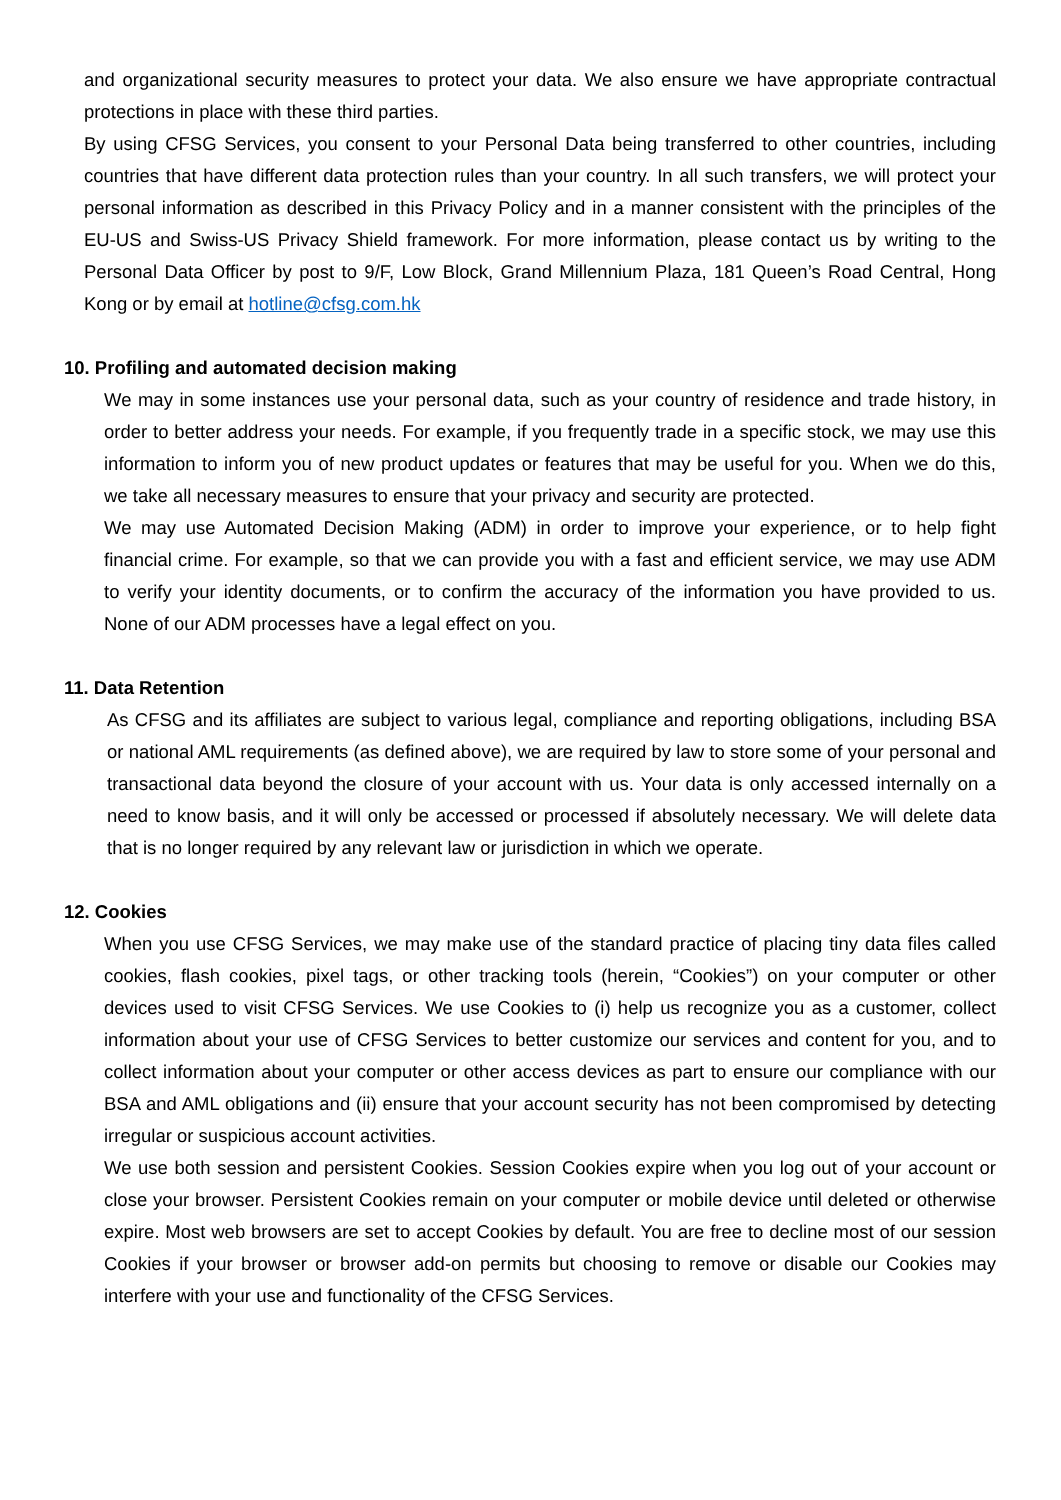and organizational security measures to protect your data. We also ensure we have appropriate contractual protections in place with these third parties.
By using CFSG Services, you consent to your Personal Data being transferred to other countries, including countries that have different data protection rules than your country. In all such transfers, we will protect your personal information as described in this Privacy Policy and in a manner consistent with the principles of the EU-US and Swiss-US Privacy Shield framework. For more information, please contact us by writing to the Personal Data Officer by post to 9/F, Low Block, Grand Millennium Plaza, 181 Queen’s Road Central, Hong Kong or by email at hotline@cfsg.com.hk
10. Profiling and automated decision making
We may in some instances use your personal data, such as your country of residence and trade history, in order to better address your needs. For example, if you frequently trade in a specific stock, we may use this information to inform you of new product updates or features that may be useful for you. When we do this, we take all necessary measures to ensure that your privacy and security are protected.
We may use Automated Decision Making (ADM) in order to improve your experience, or to help fight financial crime. For example, so that we can provide you with a fast and efficient service, we may use ADM to verify your identity documents, or to confirm the accuracy of the information you have provided to us. None of our ADM processes have a legal effect on you.
11. Data Retention
As CFSG and its affiliates are subject to various legal, compliance and reporting obligations, including BSA or national AML requirements (as defined above), we are required by law to store some of your personal and transactional data beyond the closure of your account with us. Your data is only accessed internally on a need to know basis, and it will only be accessed or processed if absolutely necessary. We will delete data that is no longer required by any relevant law or jurisdiction in which we operate.
12. Cookies
When you use CFSG Services, we may make use of the standard practice of placing tiny data files called cookies, flash cookies, pixel tags, or other tracking tools (herein, “Cookies”) on your computer or other devices used to visit CFSG Services. We use Cookies to (i) help us recognize you as a customer, collect information about your use of CFSG Services to better customize our services and content for you, and to collect information about your computer or other access devices as part to ensure our compliance with our BSA and AML obligations and (ii) ensure that your account security has not been compromised by detecting irregular or suspicious account activities.
We use both session and persistent Cookies. Session Cookies expire when you log out of your account or close your browser. Persistent Cookies remain on your computer or mobile device until deleted or otherwise expire. Most web browsers are set to accept Cookies by default. You are free to decline most of our session Cookies if your browser or browser add-on permits but choosing to remove or disable our Cookies may interfere with your use and functionality of the CFSG Services.